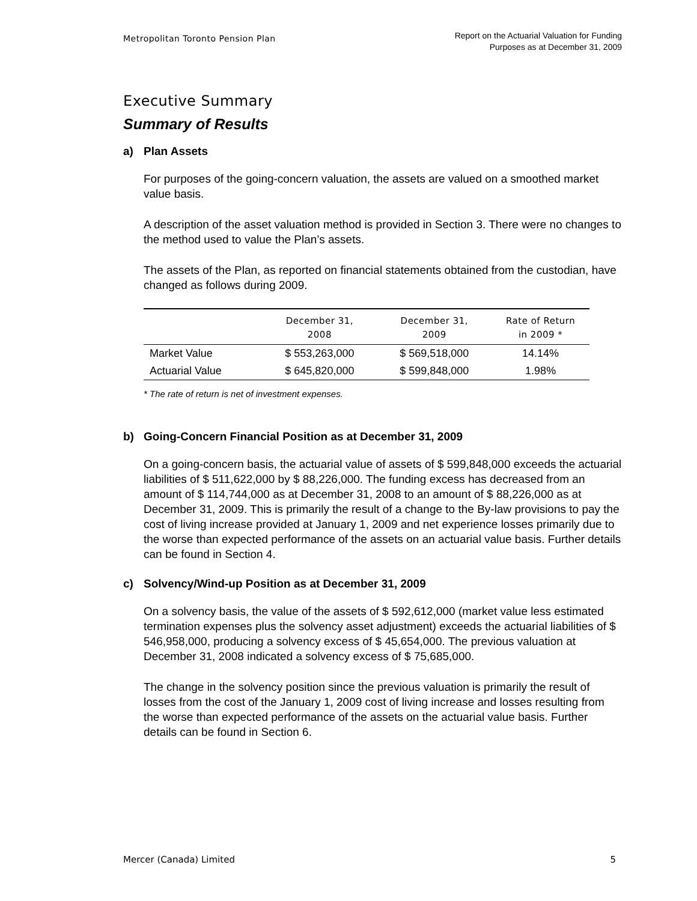Metropolitan Toronto Pension Plan
Report on the Actuarial Valuation for Funding
Purposes as at December 31, 2009
Executive Summary
Summary of Results
a) Plan Assets
For purposes of the going-concern valuation, the assets are valued on a smoothed market value basis.
A description of the asset valuation method is provided in Section 3. There were no changes to the method used to value the Plan’s assets.
The assets of the Plan, as reported on financial statements obtained from the custodian, have changed as follows during 2009.
| | December 31, 2008 | December 31, 2009 | Rate of Return in 2009 * |
| --- | --- | --- | --- |
| Market Value | $ 553,263,000 | $ 569,518,000 | 14.14% |
| Actuarial Value | $ 645,820,000 | $ 599,848,000 | 1.98% |
* The rate of return is net of investment expenses.
b) Going-Concern Financial Position as at December 31, 2009
On a going-concern basis, the actuarial value of assets of $ 599,848,000 exceeds the actuarial liabilities of $ 511,622,000 by $ 88,226,000. The funding excess has decreased from an amount of $ 114,744,000 as at December 31, 2008 to an amount of $ 88,226,000 as at December 31, 2009. This is primarily the result of a change to the By-law provisions to pay the cost of living increase provided at January 1, 2009 and net experience losses primarily due to the worse than expected performance of the assets on an actuarial value basis. Further details can be found in Section 4.
c) Solvency/Wind-up Position as at December 31, 2009
On a solvency basis, the value of the assets of $ 592,612,000 (market value less estimated termination expenses plus the solvency asset adjustment) exceeds the actuarial liabilities of $ 546,958,000, producing a solvency excess of $ 45,654,000. The previous valuation at December 31, 2008 indicated a solvency excess of $ 75,685,000.
The change in the solvency position since the previous valuation is primarily the result of losses from the cost of the January 1, 2009 cost of living increase and losses resulting from the worse than expected performance of the assets on the actuarial value basis. Further details can be found in Section 6.
Mercer (Canada) Limited 5